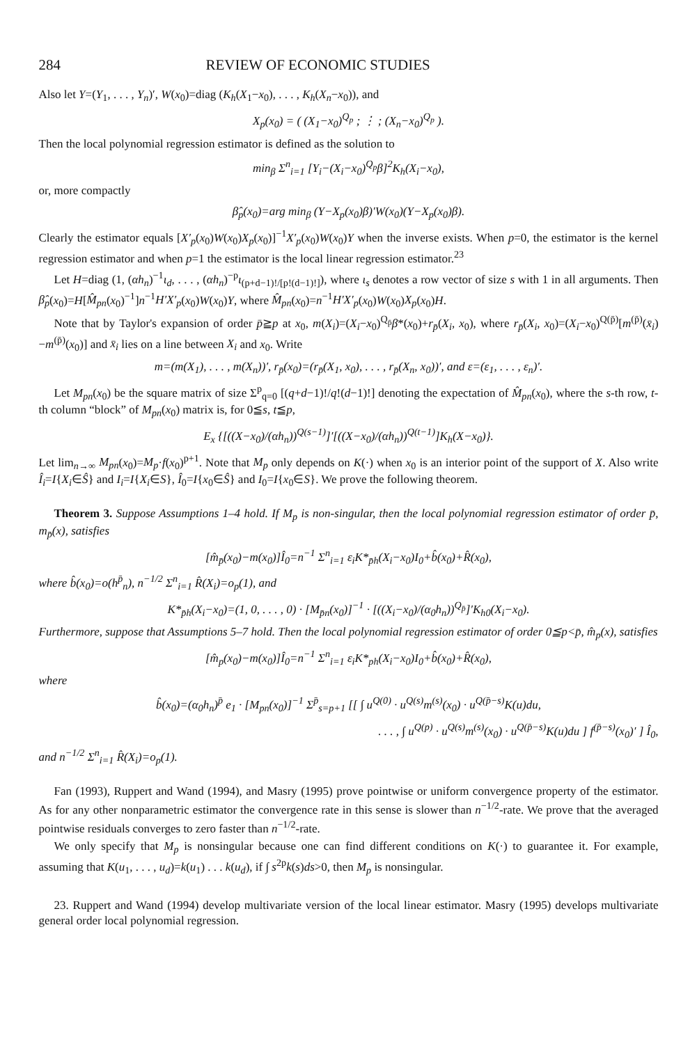284 REVIEW OF ECONOMIC STUDIES
Also let Y=(Y<sub>1</sub>, . . . , Y<sub>n</sub>)′, W(x<sub>0</sub>)=diag (K<sub>h</sub>(X<sub>1</sub>−x<sub>0</sub>), . . . , K<sub>h</sub>(X<sub>n</sub>−x<sub>0</sub>)), and
X<sub>p</sub>(x<sub>0</sub>) = ( (X<sub>1</sub>−x<sub>0</sub>)<sup>Q<sub>p</sub></sup> ; ⋮ ; (X<sub>n</sub>−x<sub>0</sub>)<sup>Q<sub>p</sub></sup> ).
Then the local polynomial regression estimator is defined as the solution to
min<sub>β</sub> Σ<sup>n</sup><sub>i=1</sub> [Y<sub>i</sub>−(X<sub>i</sub>−x<sub>0</sub>)<sup>Q<sub>p</sub></sup>β]<sup>2</sup>K<sub>h</sub>(X<sub>i</sub>−x<sub>0</sub>),
or, more compactly
β̂<sub>p</sub>(x<sub>0</sub>)=arg min<sub>β</sub> (Y−X<sub>p</sub>(x<sub>0</sub>)β)′W(x<sub>0</sub>)(Y−X<sub>p</sub>(x<sub>0</sub>)β).
Clearly the estimator equals [X′<sub>p</sub>(x<sub>0</sub>)W(x<sub>0</sub>)X<sub>p</sub>(x<sub>0</sub>)]<sup>−1</sup>X′<sub>p</sub>(x<sub>0</sub>)W(x<sub>0</sub>)Y when the inverse exists. When p=0, the estimator is the kernel regression estimator and when p=1 the estimator is the local linear regression estimator.<sup>23</sup>
Let H=diag (1, (αh<sub>n</sub>)<sup>−1</sup>ι<sub>d</sub>, . . . , (αh<sub>n</sub>)<sup>−p</sup>ι<sub>(p+d−1)!/[p!(d−1)!]</sub>), where ι<sub>s</sub> denotes a row vector of size s with 1 in all arguments. Then β̂<sub>p</sub>(x<sub>0</sub>)=H[M̂<sub>pn</sub>(x<sub>0</sub>)<sup>−1</sup>]n<sup>−1</sup>H′X′<sub>p</sub>(x<sub>0</sub>)W(x<sub>0</sub>)Y, where M̂<sub>pn</sub>(x<sub>0</sub>)=n<sup>−1</sup>H′X′<sub>p</sub>(x<sub>0</sub>)W(x<sub>0</sub>)X<sub>p</sub>(x<sub>0</sub>)H.
Note that by Taylor's expansion of order p̄≧p at x<sub>0</sub>, m(X<sub>i</sub>)=(X<sub>i</sub>−x<sub>0</sub>)<sup>Q<sub>p̄</sub></sup>β*(x<sub>0</sub>)+r<sub>p̄</sub>(X<sub>i</sub>, x<sub>0</sub>), where r<sub>p̄</sub>(X<sub>i</sub>, x<sub>0</sub>)=(X<sub>i</sub>−x<sub>0</sub>)<sup>Q(p̄)</sup>[m<sup>(p̄)</sup>(x̄<sub>i</sub>)−m<sup>(p̄)</sup>(x<sub>0</sub>)] and x̄<sub>i</sub> lies on a line between X<sub>i</sub> and x<sub>0</sub>. Write
m=(m(X<sub>1</sub>), . . . , m(X<sub>n</sub>))′, r<sub>p̄</sub>(x<sub>0</sub>)=(r<sub>p̄</sub>(X<sub>1</sub>, x<sub>0</sub>), . . . , r<sub>p̄</sub>(X<sub>n</sub>, x<sub>0</sub>))′, and ε=(ε<sub>1</sub>, . . . , ε<sub>n</sub>)′.
Let M<sub>pn</sub>(x<sub>0</sub>) be the square matrix of size Σ<sup>p</sup><sub>q=0</sub> [(q+d−1)!/q!(d−1)!] denoting the expectation of M̂<sub>pn</sub>(x<sub>0</sub>), where the s-th row, t-th column “block” of M<sub>pn</sub>(x<sub>0</sub>) matrix is, for 0≦s, t≦p,
E<sub>x</sub> {[((X−x<sub>0</sub>)/(αh<sub>n</sub>))<sup>Q(s−1)</sup>]′[((X−x<sub>0</sub>)/(αh<sub>n</sub>))<sup>Q(t−1)</sup>]K<sub>h</sub>(X−x<sub>0</sub>)}.
Let lim<sub>n→∞</sub> M<sub>pn</sub>(x<sub>0</sub>)=M<sub>p</sub>·f(x<sub>0</sub>)<sup>p+1</sup>. Note that M<sub>p</sub> only depends on K(·) when x<sub>0</sub> is an interior point of the support of X. Also write Î<sub>i</sub>=I{X<sub>i</sub>∈Ŝ} and I<sub>i</sub>=I{X<sub>i</sub>∈S}, Î<sub>0</sub>=I{x<sub>0</sub>∈Ŝ} and I<sub>0</sub>=I{x<sub>0</sub>∈S}. We prove the following theorem.
Theorem 3. Suppose Assumptions 1–4 hold. If M<sub>p</sub> is non-singular, then the local polynomial regression estimator of order p̄, m<sub>p̄</sub>(x), satisfies
[m̂<sub>p̄</sub>(x<sub>0</sub>)−m(x<sub>0</sub>)]Î<sub>0</sub>=n<sup>−1</sup> Σ<sup>n</sup><sub>i=1</sub> ε<sub>i</sub>K*<sub>p̄h</sub>(X<sub>i</sub>−x<sub>0</sub>)I<sub>0</sub>+b̂(x<sub>0</sub>)+R̂(x<sub>0</sub>),
where b̂(x<sub>0</sub>)=o(h<sup>p̄</sup><sub>n</sub>), n<sup>−1/2</sup> Σ<sup>n</sup><sub>i=1</sub> R̂(X<sub>i</sub>)=o<sub>p</sub>(1), and
K*<sub>p̄h</sub>(X<sub>i</sub>−x<sub>0</sub>)=(1, 0, . . . , 0) · [M<sub>p̄n</sub>(x<sub>0</sub>)]<sup>−1</sup> · [((X<sub>i</sub>−x<sub>0</sub>)/(α<sub>0</sub>h<sub>n</sub>))<sup>Q<sub>p̄</sub></sup>]′K<sub>h0</sub>(X<sub>i</sub>−x<sub>0</sub>).
Furthermore, suppose that Assumptions 5–7 hold. Then the local polynomial regression estimator of order 0≦p<p̄, m̂<sub>p</sub>(x), satisfies
[m̂<sub>p</sub>(x<sub>0</sub>)−m(x<sub>0</sub>)]Î<sub>0</sub>=n<sup>−1</sup> Σ<sup>n</sup><sub>i=1</sub> ε<sub>i</sub>K*<sub>ph</sub>(X<sub>i</sub>−x<sub>0</sub>)I<sub>0</sub>+b̂(x<sub>0</sub>)+R̂(x<sub>0</sub>),
where
b̂(x<sub>0</sub>)=(α<sub>0</sub>h<sub>n</sub>)<sup>p̄</sup> e<sub>1</sub> · [M<sub>pn</sub>(x<sub>0</sub>)]<sup>−1</sup> Σ<sup>p̄</sup><sub>s=p+1</sub> [[ ∫ u<sup>Q(0)</sup> · u<sup>Q(s)</sup>m<sup>(s)</sup>(x<sub>0</sub>) · u<sup>Q(p̄−s)</sup>K(u)du,
. . . , ∫ u<sup>Q(p)</sup> · u<sup>Q(s)</sup>m<sup>(s)</sup>(x<sub>0</sub>) · u<sup>Q(p̄−s)</sup>K(u)du ] f<sup>(p̄−s)</sup>(x<sub>0</sub>)′ ] Î<sub>0</sub>,
and n<sup>−1/2</sup> Σ<sup>n</sup><sub>i=1</sub> R̂(X<sub>i</sub>)=o<sub>p</sub>(1).
Fan (1993), Ruppert and Wand (1994), and Masry (1995) prove pointwise or uniform convergence property of the estimator. As for any other nonparametric estimator the convergence rate in this sense is slower than n<sup>−1/2</sup>-rate. We prove that the averaged pointwise residuals converges to zero faster than n<sup>−1/2</sup>-rate.
We only specify that M<sub>p</sub> is nonsingular because one can find different conditions on K(·) to guarantee it. For example, assuming that K(u<sub>1</sub>, . . . , u<sub>d</sub>)=k(u<sub>1</sub>) . . . k(u<sub>d</sub>), if ∫ s<sup>2p</sup>k(s)ds>0, then M<sub>p</sub> is nonsingular.
23. Ruppert and Wand (1994) develop multivariate version of the local linear estimator. Masry (1995) develops multivariate general order local polynomial regression.